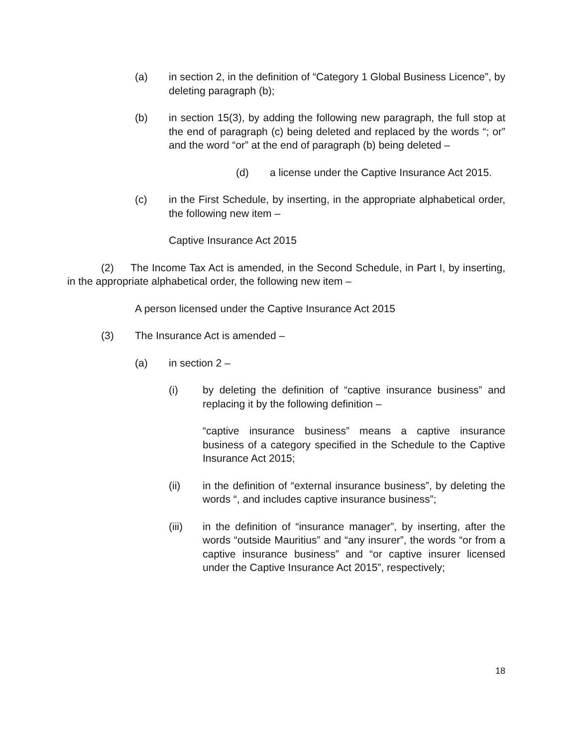(a) in section 2, in the definition of “Category 1 Global Business Licence”, by deleting paragraph (b);
(b) in section 15(3), by adding the following new paragraph, the full stop at the end of paragraph (c) being deleted and replaced by the words “; or” and the word “or” at the end of paragraph (b) being deleted –
(d) a license under the Captive Insurance Act 2015.
(c) in the First Schedule, by inserting, in the appropriate alphabetical order, the following new item –
Captive Insurance Act 2015
(2) The Income Tax Act is amended, in the Second Schedule, in Part I, by inserting, in the appropriate alphabetical order, the following new item –
A person licensed under the Captive Insurance Act 2015
(3) The Insurance Act is amended –
(a) in section 2 –
(i) by deleting the definition of “captive insurance business” and replacing it by the following definition –
“captive insurance business” means a captive insurance business of a category specified in the Schedule to the Captive Insurance Act 2015;
(ii) in the definition of “external insurance business”, by deleting the words “, and includes captive insurance business”;
(iii) in the definition of “insurance manager”, by inserting, after the words “outside Mauritius” and “any insurer”, the words “or from a captive insurance business” and “or captive insurer licensed under the Captive Insurance Act 2015”, respectively;
18